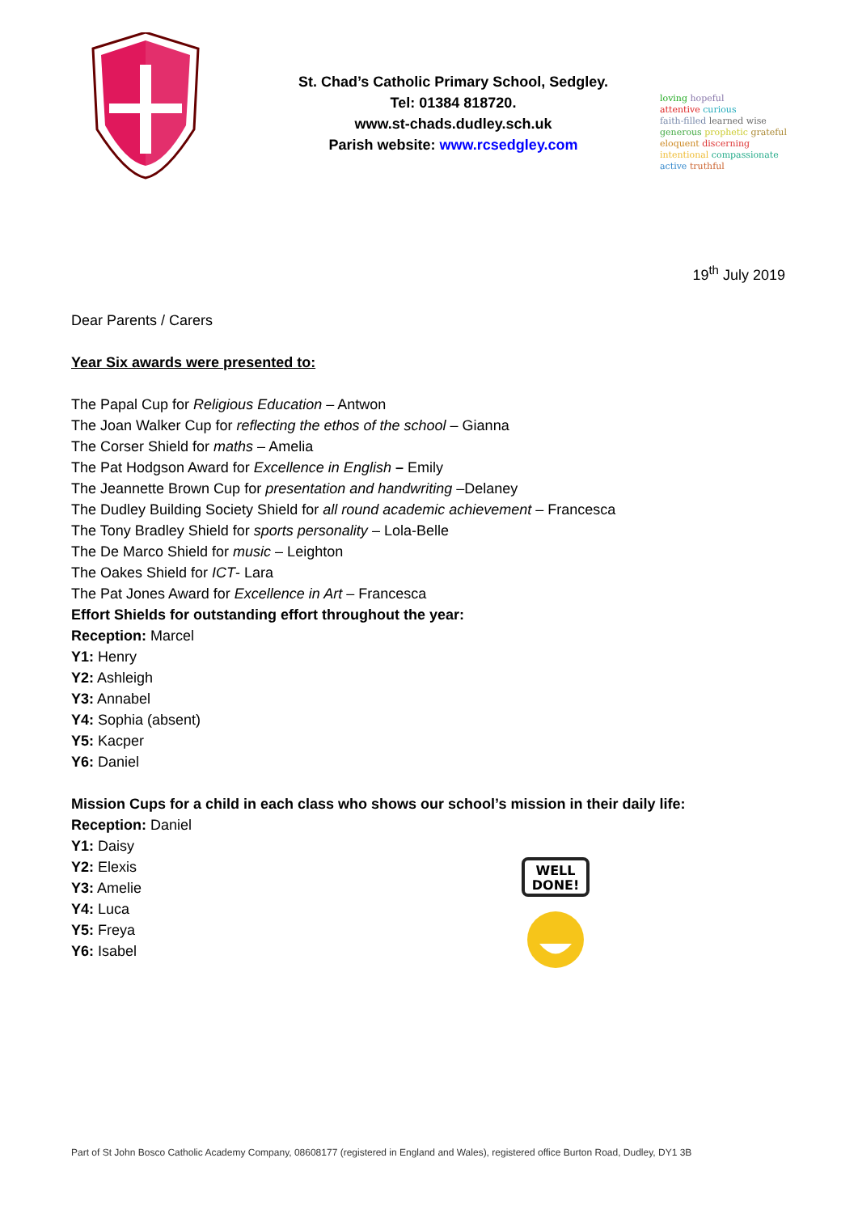St. Chad’s Catholic Primary School, Sedgley.
Tel: 01384 818720.
www.st-chads.dudley.sch.uk
Parish website: www.rcsedgley.com
loving hopeful
attentive curious
faith-filled learned wise
generous prophetic grateful
eloquent discerning
intentional compassionate
active truthful
19<sup>th</sup> July 2019
Dear Parents / Carers
Year Six awards were presented to:
The Papal Cup for Religious Education – Antwon
The Joan Walker Cup for reflecting the ethos of the school – Gianna
The Corser Shield for maths – Amelia
The Pat Hodgson Award for Excellence in English – Emily
The Jeannette Brown Cup for presentation and handwriting –Delaney
The Dudley Building Society Shield for all round academic achievement – Francesca
The Tony Bradley Shield for sports personality – Lola-Belle
The De Marco Shield for music – Leighton
The Oakes Shield for ICT- Lara
The Pat Jones Award for Excellence in Art – Francesca
Effort Shields for outstanding effort throughout the year:
Reception: Marcel
Y1: Henry
Y2: Ashleigh
Y3: Annabel
Y4: Sophia (absent)
Y5: Kacper
Y6: Daniel
Mission Cups for a child in each class who shows our school’s mission in their daily life:
Reception: Daniel
Y1: Daisy
Y2: Elexis
Y3: Amelie
Y4: Luca
Y5: Freya
Y6: Isabel
WELL
DONE!
Part of St John Bosco Catholic Academy Company, 08608177 (registered in England and Wales), registered office Burton Road, Dudley, DY1 3B